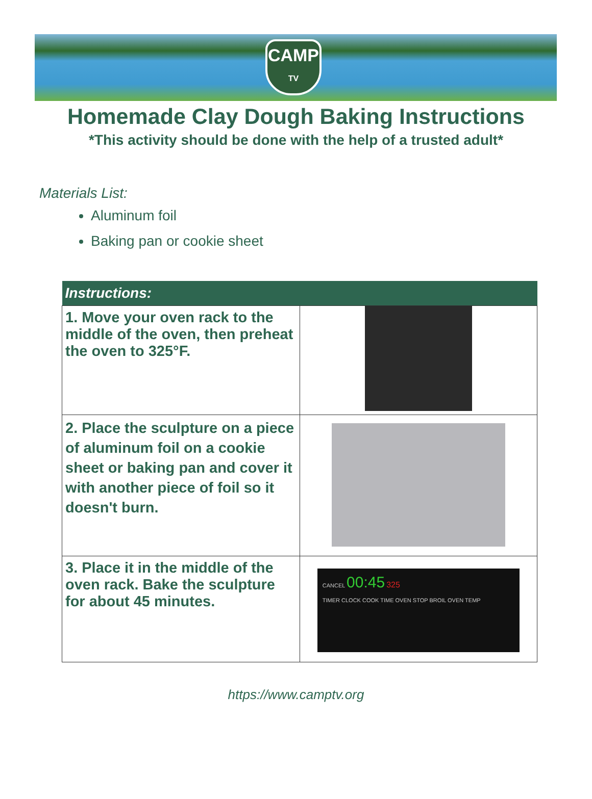CAMP
TV
Homemade Clay Dough Baking Instructions
*This activity should be done with the help of a trusted adult*
Materials List:
Aluminum foil
Baking pan or cookie sheet
| Instructions: | |
| --- | --- |
| 1. Move your oven rack to the middle of the oven, then preheat the oven to 325°F. | |
| 2. Place the sculpture on a piece of aluminum foil on a cookie sheet or baking pan and cover it with another piece of foil so it doesn't burn. | |
| 3. Place it in the middle of the oven rack. Bake the sculpture for about 45 minutes. | CANCEL 00:45 325 TIMER CLOCK COOK TIME OVEN STOP BROIL OVEN TEMP |
https://www.camptv.org